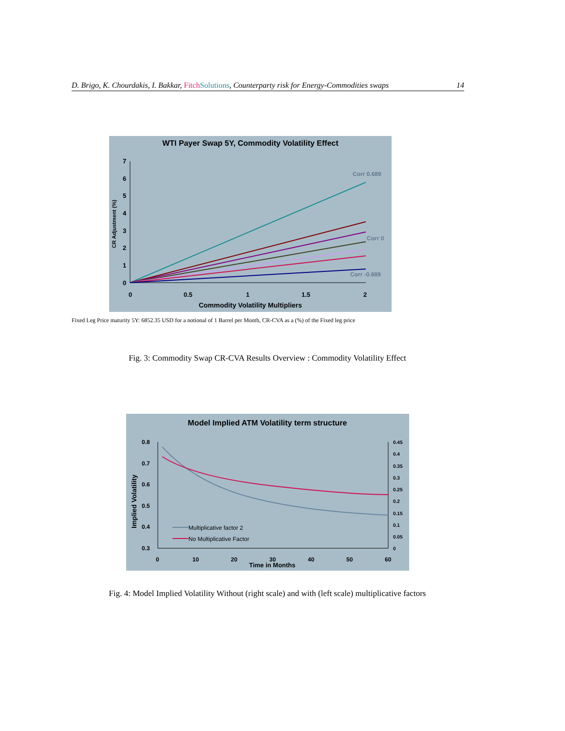D. Brigo, K. Chourdakis, I. Bakkar, Fitch Solutions, Counterparty risk for Energy-Commodities swaps 14
WTI Payer Swap 5Y, Commodity Volatility Effect
0
1
2
3
4
5
6
7
0
0.5
1
1.5
2
Commodity Volatility Multipliers
CR Adjustment (%)
Corr 0.689
Corr 0
Corr -0.689
Fixed Leg Price maturity 5Y: 6852.35 USD for a notional of 1 Barrel per Month, CR-CVA as a (%) of the Fixed leg price
Fig. 3: Commodity Swap CR-CVA Results Overview : Commodity Volatility Effect
Model Implied ATM Volatility term structure
0.8
0.7
0.6
0.5
0.4
0.3
0
10
20
30
40
50
60
0.45
0.4
0.35
0.3
0.25
0.2
0.15
0.1
0.05
0
Time in Months
Implied Volatility
Multiplicative factor 2
No Multiplicative Factor
Fig. 4: Model Implied Volatility Without (right scale) and with (left scale) multiplicative factors